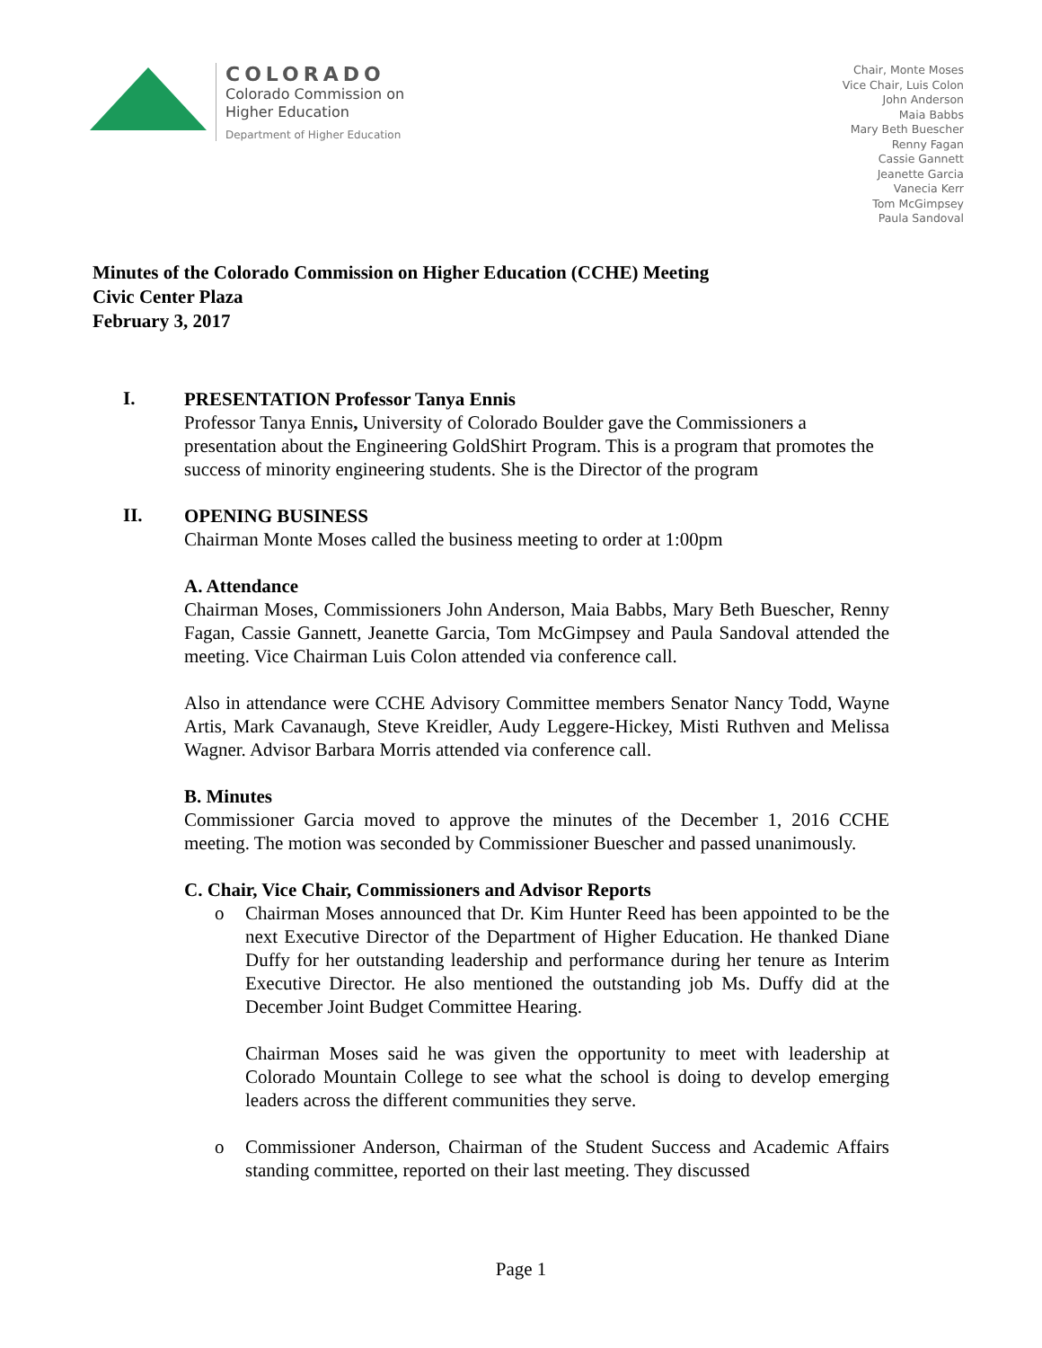COLORADO
Colorado Commission on
Higher Education
Department of Higher Education
Chair, Monte Moses
Vice Chair, Luis Colon
John Anderson
Maia Babbs
Mary Beth Buescher
Renny Fagan
Cassie Gannett
Jeanette Garcia
Vanecia Kerr
Tom McGimpsey
Paula Sandoval
Minutes of the Colorado Commission on Higher Education (CCHE) Meeting
Civic Center Plaza
February 3, 2017
I.
PRESENTATION Professor Tanya Ennis
Professor Tanya Ennis, University of Colorado Boulder gave the Commissioners a presentation about the Engineering GoldShirt Program. This is a program that promotes the success of minority engineering students. She is the Director of the program
II.
OPENING BUSINESS
Chairman Monte Moses called the business meeting to order at 1:00pm
A. Attendance
Chairman Moses, Commissioners John Anderson, Maia Babbs, Mary Beth Buescher, Renny Fagan, Cassie Gannett, Jeanette Garcia, Tom McGimpsey and Paula Sandoval attended the meeting. Vice Chairman Luis Colon attended via conference call.
Also in attendance were CCHE Advisory Committee members Senator Nancy Todd, Wayne Artis, Mark Cavanaugh, Steve Kreidler, Audy Leggere-Hickey, Misti Ruthven and Melissa Wagner. Advisor Barbara Morris attended via conference call.
B. Minutes
Commissioner Garcia moved to approve the minutes of the December 1, 2016 CCHE meeting. The motion was seconded by Commissioner Buescher and passed unanimously.
C. Chair, Vice Chair, Commissioners and Advisor Reports
o Chairman Moses announced that Dr. Kim Hunter Reed has been appointed to be the next Executive Director of the Department of Higher Education. He thanked Diane Duffy for her outstanding leadership and performance during her tenure as Interim Executive Director. He also mentioned the outstanding job Ms. Duffy did at the December Joint Budget Committee Hearing.
Chairman Moses said he was given the opportunity to meet with leadership at Colorado Mountain College to see what the school is doing to develop emerging leaders across the different communities they serve.
o Commissioner Anderson, Chairman of the Student Success and Academic Affairs standing committee, reported on their last meeting. They discussed
Page 1